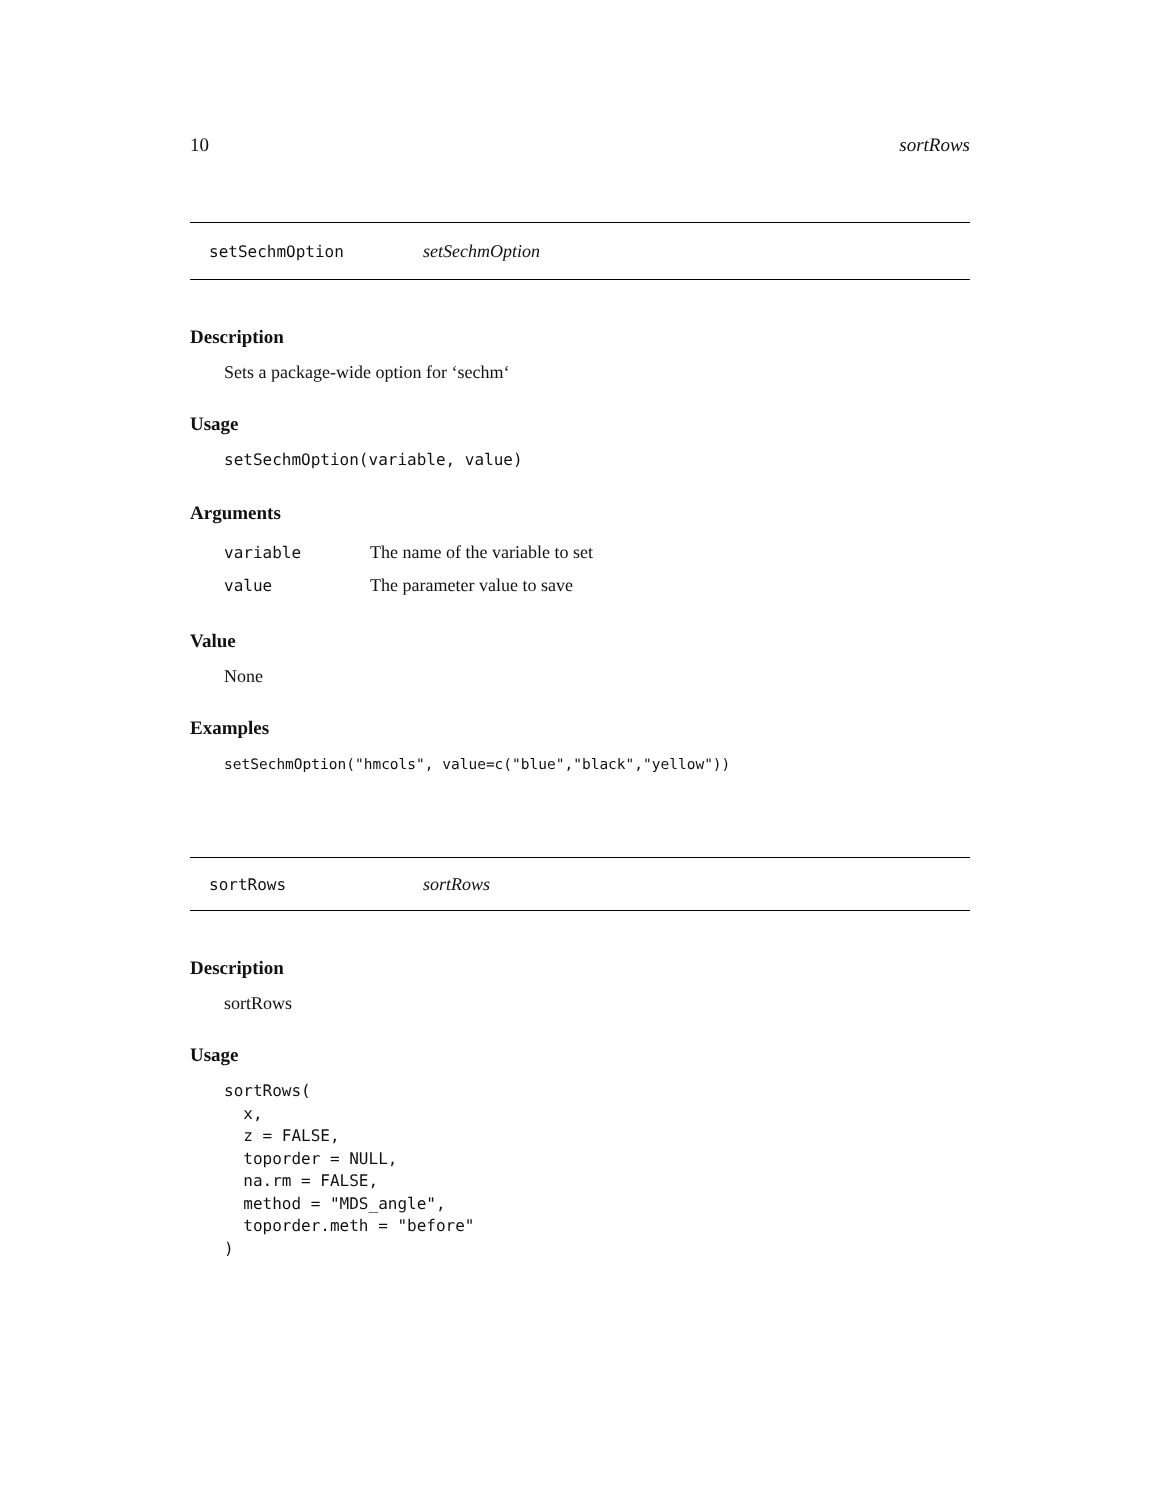10 sortRows
setSechmOption setSechmOption
Description
Sets a package-wide option for ‘sechm‘
Usage
setSechmOption(variable, value)
Arguments
| variable | The name of the variable to set |
| value | The parameter value to save |
Value
None
Examples
setSechmOption("hmcols", value=c("blue","black","yellow"))
sortRows sortRows
Description
sortRows
Usage
sortRows(
  x,
  z = FALSE,
  toporder = NULL,
  na.rm = FALSE,
  method = "MDS_angle",
  toporder.meth = "before"
)